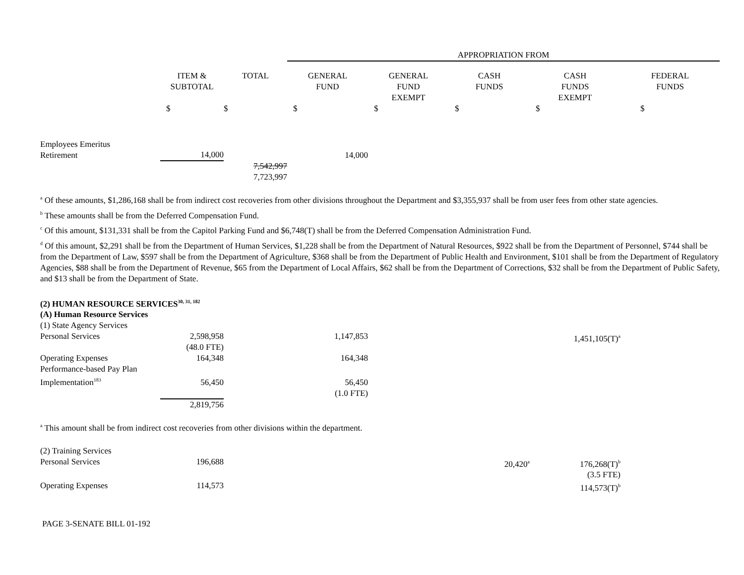| | | | APPROPRIATION FROM | | | | |
| --- | --- | --- | --- | --- | --- | --- | --- |
| | ITEM & SUBTOTAL | TOTAL | GENERAL FUND | GENERAL FUND EXEMPT | CASH FUNDS | CASH FUNDS EXEMPT | FEDERAL FUNDS |
| | $ | $ | $ | $ | $ | $ | $ |
| Employees Emeritus Retirement | 14,000 | | 14,000 | | | | |
| | | 7,542,997 7,723,997 | | | | | |
<sup>a</sup> Of these amounts, $1,286,168 shall be from indirect cost recoveries from other divisions throughout the Department and $3,355,937 shall be from user fees from other state agencies.
<sup>b</sup> These amounts shall be from the Deferred Compensation Fund.
<sup>c</sup> Of this amount, $131,331 shall be from the Capitol Parking Fund and $6,748(T) shall be from the Deferred Compensation Administration Fund.
<sup>d</sup> Of this amount, $2,291 shall be from the Department of Human Services, $1,228 shall be from the Department of Natural Resources, $922 shall be from the Department of Personnel, $744 shall be from the Department of Law, $597 shall be from the Department of Agriculture, $368 shall be from the Department of Public Health and Environment, $101 shall be from the Department of Regulatory Agencies, $88 shall be from the Department of Revenue, $65 from the Department of Local Affairs, $62 shall be from the Department of Corrections, $32 shall be from the Department of Public Safety, and $13 shall be from the Department of State.
| (2) HUMAN RESOURCE SERVICES<sup>30, 31, 182</sup> | | | | | | | |
| (A) Human Resource Services | | | | | | | |
| (1) State Agency Services | | | | | | | |
| Personal Services | 2,598,958 (48.0 FTE) | | 1,147,853 | | | 1,451,105(T)<sup>a</sup> | |
| Operating Expenses | 164,348 | | 164,348 | | | | |
| Performance-based Pay Plan Implementation<sup>183</sup> | 56,450 | | 56,450 | | | | |
| | | | (1.0 FTE) | | | | |
| | 2,819,756 | | | | | | |
<sup>a</sup> This amount shall be from indirect cost recoveries from other divisions within the department.
| (2) Training Services | | | | | | | |
| Personal Services | 196,688 | | | | 20,420<sup>a</sup> | 176,268(T)<sup>b</sup> (3.5 FTE) | |
| Operating Expenses | 114,573 | | | | | 114,573(T)<sup>b</sup> | |
PAGE 3-SENATE BILL 01-192